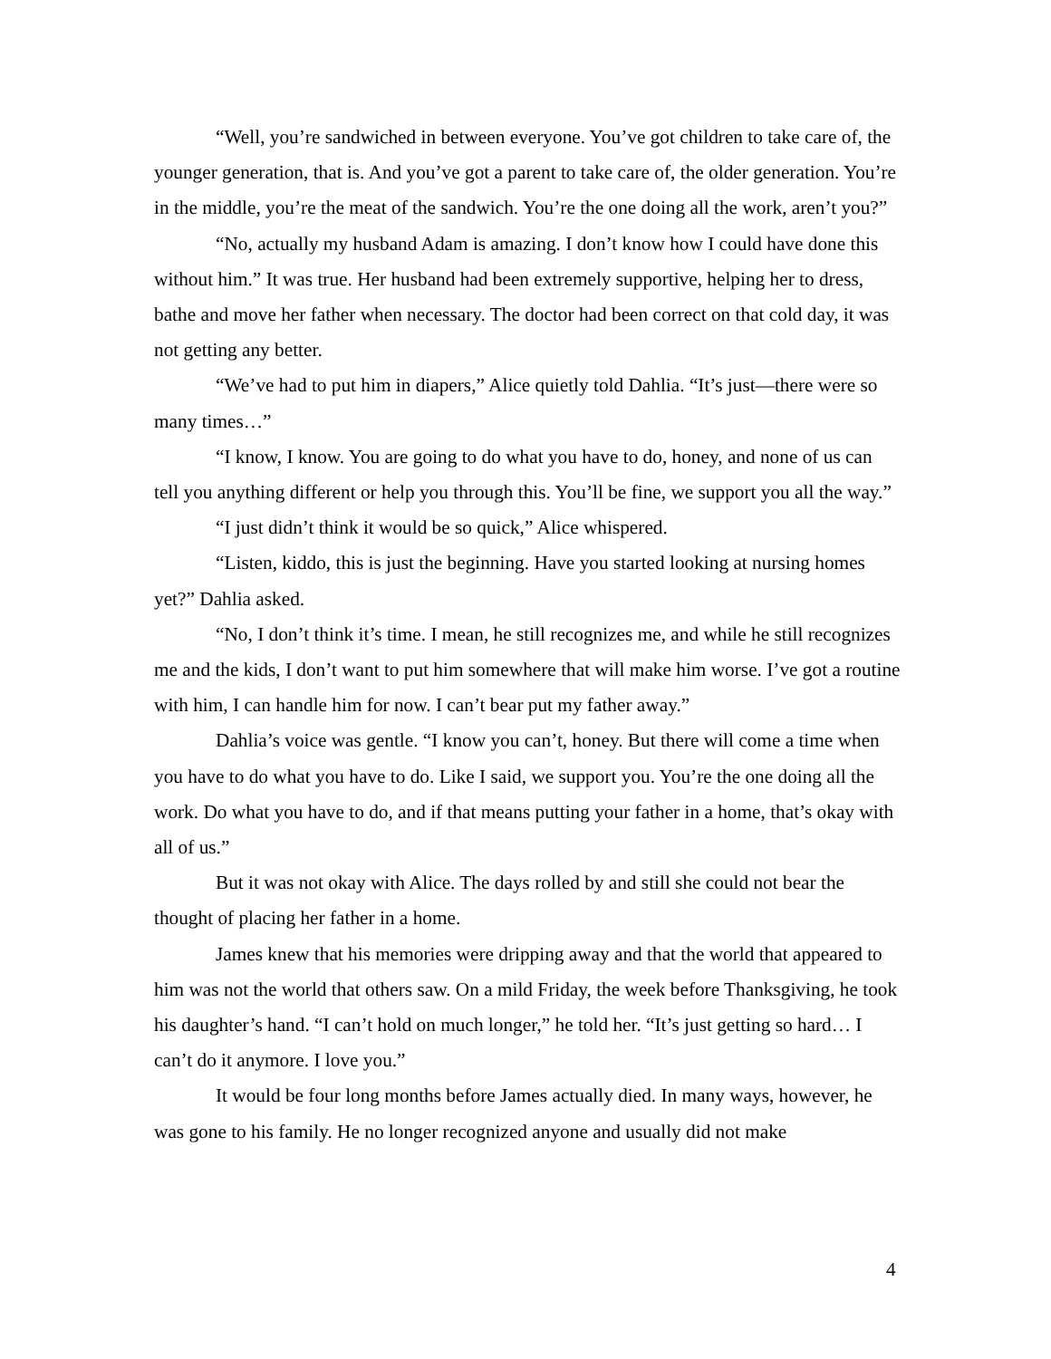“Well, you’re sandwiched in between everyone. You’ve got children to take care of, the younger generation, that is. And you’ve got a parent to take care of, the older generation. You’re in the middle, you’re the meat of the sandwich. You’re the one doing all the work, aren’t you?”
“No, actually my husband Adam is amazing. I don’t know how I could have done this without him.” It was true. Her husband had been extremely supportive, helping her to dress, bathe and move her father when necessary. The doctor had been correct on that cold day, it was not getting any better.
“We’ve had to put him in diapers,” Alice quietly told Dahlia. “It’s just—there were so many times…”
“I know, I know. You are going to do what you have to do, honey, and none of us can tell you anything different or help you through this. You’ll be fine, we support you all the way.”
“I just didn’t think it would be so quick,” Alice whispered.
“Listen, kiddo, this is just the beginning. Have you started looking at nursing homes yet?” Dahlia asked.
“No, I don’t think it’s time. I mean, he still recognizes me, and while he still recognizes me and the kids, I don’t want to put him somewhere that will make him worse. I’ve got a routine with him, I can handle him for now. I can’t bear put my father away.”
Dahlia’s voice was gentle. “I know you can’t, honey. But there will come a time when you have to do what you have to do. Like I said, we support you. You’re the one doing all the work. Do what you have to do, and if that means putting your father in a home, that’s okay with all of us.”
But it was not okay with Alice. The days rolled by and still she could not bear the thought of placing her father in a home.
James knew that his memories were dripping away and that the world that appeared to him was not the world that others saw. On a mild Friday, the week before Thanksgiving, he took his daughter’s hand. “I can’t hold on much longer,” he told her. “It’s just getting so hard… I can’t do it anymore. I love you.”
It would be four long months before James actually died. In many ways, however, he was gone to his family. He no longer recognized anyone and usually did not make
4